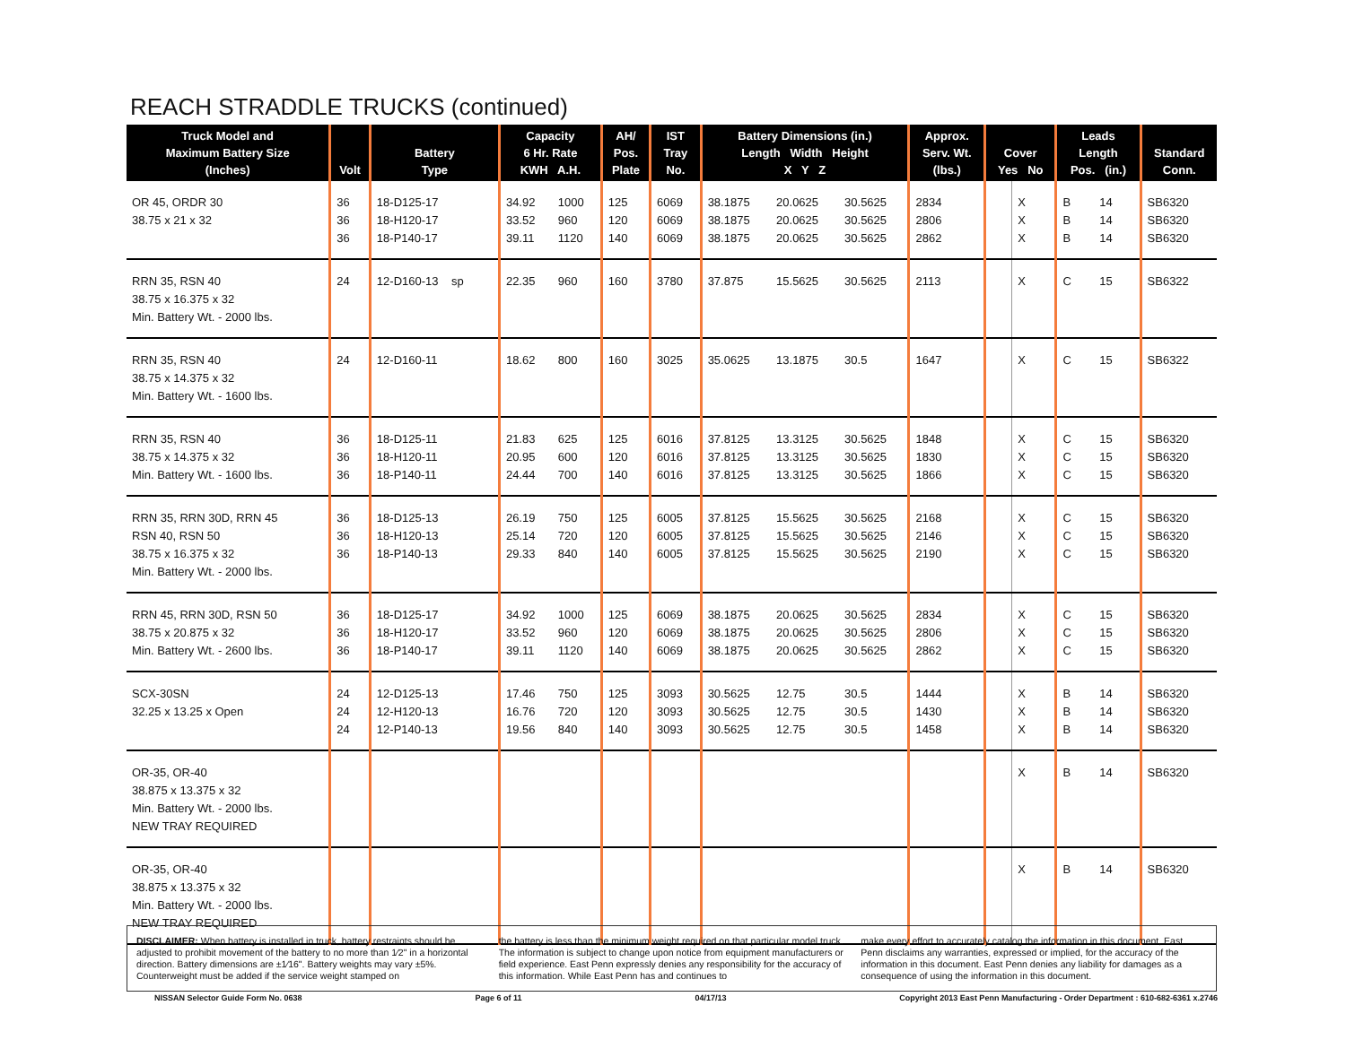REACH STRADDLE TRUCKS (continued)
| Truck Model and Maximum Battery Size (Inches) | Volt | Battery Type | Capacity 6 Hr. Rate KWH A.H. | | AH/ Pos. Plate | IST Tray No. | Battery Dimensions (in.) Length Width Height X Y Z | | | Approx. Serv. Wt. (lbs.) | Cover Yes No | | Leads Length Pos. (in.) | | Standard Conn. |
| --- | --- | --- | --- | --- | --- | --- | --- | --- | --- | --- | --- | --- | --- | --- | --- |
| OR 45, ORDR 30 38.75 x 21 x 32 | 36 36 36 | 18-D125-17 18-H120-17 18-P140-17 | 34.92 33.52 39.11 | 1000 960 1120 | 125 120 140 | 6069 6069 6069 | 38.1875 38.1875 38.1875 | 20.0625 20.0625 20.0625 | 30.5625 30.5625 30.5625 | 2834 2806 2862 | | X X X | B B B | 14 14 14 | SB6320 SB6320 SB6320 |
| RRN 35, RSN 40 38.75 x 16.375 x 32 Min. Battery Wt. - 2000 lbs. | 24 | 12-D160-13 sp | 22.35 | 960 | 160 | 3780 | 37.875 | 15.5625 | 30.5625 | 2113 | | X | C | 15 | SB6322 |
| RRN 35, RSN 40 38.75 x 14.375 x 32 Min. Battery Wt. - 1600 lbs. | 24 | 12-D160-11 | 18.62 | 800 | 160 | 3025 | 35.0625 | 13.1875 | 30.5 | 1647 | | X | C | 15 | SB6322 |
| RRN 35, RSN 40 38.75 x 14.375 x 32 Min. Battery Wt. - 1600 lbs. | 36 36 36 | 18-D125-11 18-H120-11 18-P140-11 | 21.83 20.95 24.44 | 625 600 700 | 125 120 140 | 6016 6016 6016 | 37.8125 37.8125 37.8125 | 13.3125 13.3125 13.3125 | 30.5625 30.5625 30.5625 | 1848 1830 1866 | | X X X | C C C | 15 15 15 | SB6320 SB6320 SB6320 |
| RRN 35, RRN 30D, RRN 45 RSN 40, RSN 50 38.75 x 16.375 x 32 Min. Battery Wt. - 2000 lbs. | 36 36 36 | 18-D125-13 18-H120-13 18-P140-13 | 26.19 25.14 29.33 | 750 720 840 | 125 120 140 | 6005 6005 6005 | 37.8125 37.8125 37.8125 | 15.5625 15.5625 15.5625 | 30.5625 30.5625 30.5625 | 2168 2146 2190 | | X X X | C C C | 15 15 15 | SB6320 SB6320 SB6320 |
| RRN 45, RRN 30D, RSN 50 38.75 x 20.875 x 32 Min. Battery Wt. - 2600 lbs. | 36 36 36 | 18-D125-17 18-H120-17 18-P140-17 | 34.92 33.52 39.11 | 1000 960 1120 | 125 120 140 | 6069 6069 6069 | 38.1875 38.1875 38.1875 | 20.0625 20.0625 20.0625 | 30.5625 30.5625 30.5625 | 2834 2806 2862 | | X X X | C C C | 15 15 15 | SB6320 SB6320 SB6320 |
| SCX-30SN 32.25 x 13.25 x Open | 24 24 24 | 12-D125-13 12-H120-13 12-P140-13 | 17.46 16.76 19.56 | 750 720 840 | 125 120 140 | 3093 3093 3093 | 30.5625 30.5625 30.5625 | 12.75 12.75 12.75 | 30.5 30.5 30.5 | 1444 1430 1458 | | X X X | B B B | 14 14 14 | SB6320 SB6320 SB6320 |
| OR-35, OR-40 38.875 x 13.375 x 32 Min. Battery Wt. - 2000 lbs. NEW TRAY REQUIRED | | | | | | | | | | | | X | B | 14 | SB6320 |
| OR-35, OR-40 38.875 x 13.375 x 32 Min. Battery Wt. - 2000 lbs. NEW TRAY REQUIRED | | | | | | | | | | | | X | B | 14 | SB6320 |
DISCLAIMER: When battery is installed in truck, battery restraints should be adjusted to prohibit movement of the battery to no more than 1⁄2" in a horizontal direction. Battery dimensions are ±1⁄16". Battery weights may vary ±5%. Counterweight must be added if the service weight stamped on
the battery is less than the minimum weight required on that particular model truck. The information is subject to change upon notice from equipment manufacturers or field experience. East Penn expressly denies any responsibility for the accuracy of this information. While East Penn has and continues to
make every effort to accurately catalog the information in this document, East Penn disclaims any warranties, expressed or implied, for the accuracy of the information in this document. East Penn denies any liability for damages as a consequence of using the information in this document.
NISSAN Selector Guide Form No. 0638 Page 6 of 11 04/17/13 Copyright 2013 East Penn Manufacturing - Order Department : 610-682-6361 x.2746